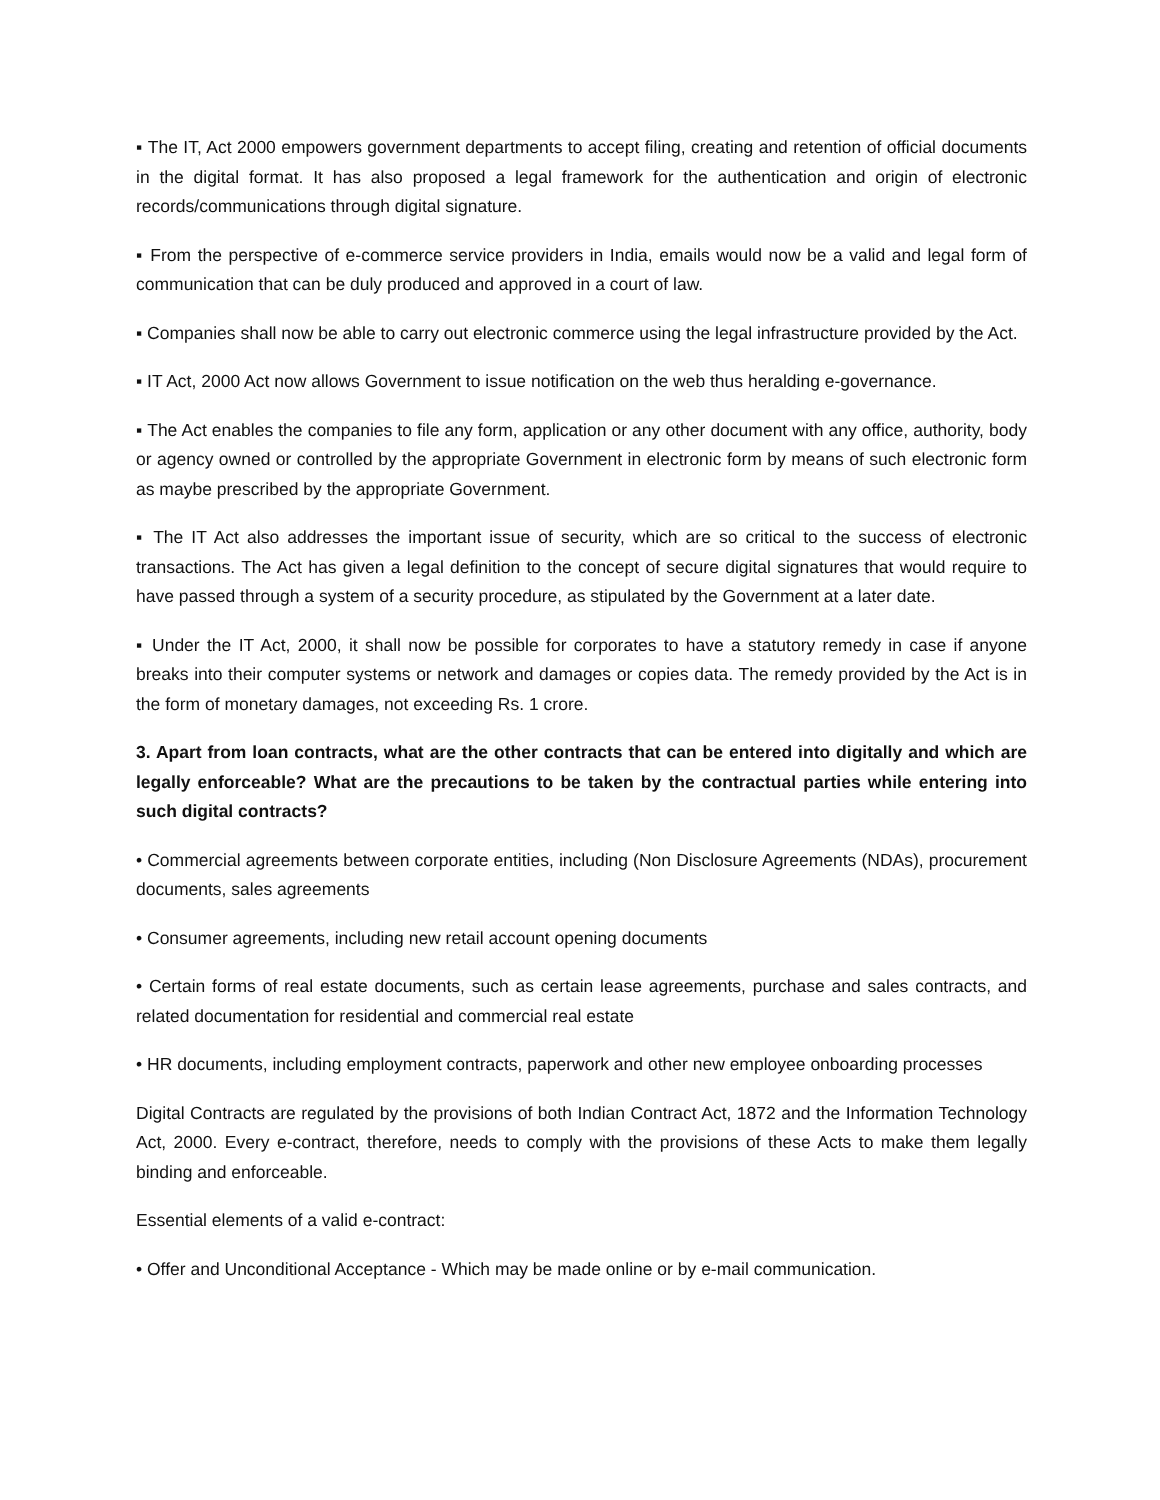▪ The IT, Act 2000 empowers government departments to accept filing, creating and retention of official documents in the digital format. It has also proposed a legal framework for the authentication and origin of electronic records/communications through digital signature.
▪ From the perspective of e-commerce service providers in India, emails would now be a valid and legal form of communication that can be duly produced and approved in a court of law.
▪ Companies shall now be able to carry out electronic commerce using the legal infrastructure provided by the Act.
▪ IT Act, 2000 Act now allows Government to issue notification on the web thus heralding e-governance.
▪ The Act enables the companies to file any form, application or any other document with any office, authority, body or agency owned or controlled by the appropriate Government in electronic form by means of such electronic form as maybe prescribed by the appropriate Government.
▪ The IT Act also addresses the important issue of security, which are so critical to the success of electronic transactions. The Act has given a legal definition to the concept of secure digital signatures that would require to have passed through a system of a security procedure, as stipulated by the Government at a later date.
▪ Under the IT Act, 2000, it shall now be possible for corporates to have a statutory remedy in case if anyone breaks into their computer systems or network and damages or copies data. The remedy provided by the Act is in the form of monetary damages, not exceeding Rs. 1 crore.
3. Apart from loan contracts, what are the other contracts that can be entered into digitally and which are legally enforceable? What are the precautions to be taken by the contractual parties while entering into such digital contracts?
• Commercial agreements between corporate entities, including (Non Disclosure Agreements (NDAs), procurement documents, sales agreements
• Consumer agreements, including new retail account opening documents
• Certain forms of real estate documents, such as certain lease agreements, purchase and sales contracts, and related documentation for residential and commercial real estate
• HR documents, including employment contracts, paperwork and other new employee onboarding processes
Digital Contracts are regulated by the provisions of both Indian Contract Act, 1872 and the Information Technology Act, 2000. Every e-contract, therefore, needs to comply with the provisions of these Acts to make them legally binding and enforceable.
Essential elements of a valid e-contract:
• Offer and Unconditional Acceptance - Which may be made online or by e-mail communication.